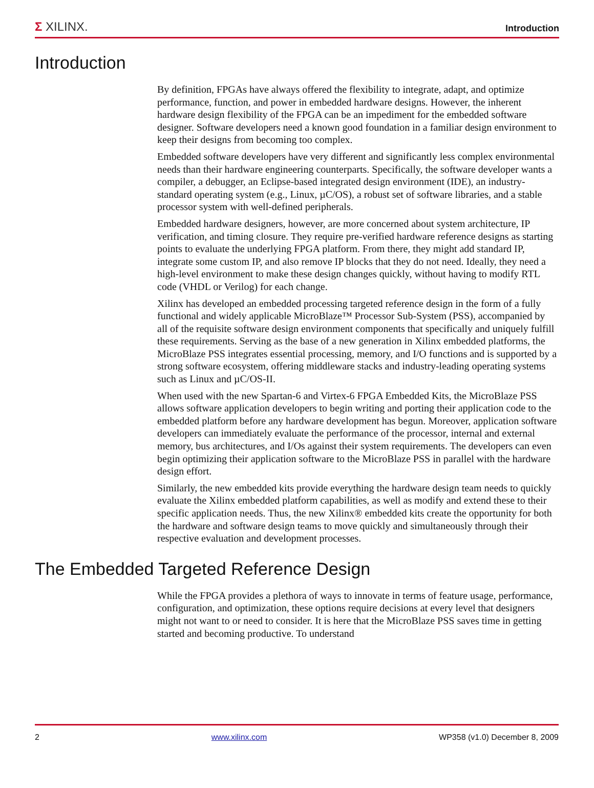Σ XILINX.
Introduction
Introduction
By definition, FPGAs have always offered the flexibility to integrate, adapt, and optimize performance, function, and power in embedded hardware designs. However, the inherent hardware design flexibility of the FPGA can be an impediment for the embedded software designer. Software developers need a known good foundation in a familiar design environment to keep their designs from becoming too complex.
Embedded software developers have very different and significantly less complex environmental needs than their hardware engineering counterparts. Specifically, the software developer wants a compiler, a debugger, an Eclipse-based integrated design environment (IDE), an industry-standard operating system (e.g., Linux, µC/OS), a robust set of software libraries, and a stable processor system with well-defined peripherals.
Embedded hardware designers, however, are more concerned about system architecture, IP verification, and timing closure. They require pre-verified hardware reference designs as starting points to evaluate the underlying FPGA platform. From there, they might add standard IP, integrate some custom IP, and also remove IP blocks that they do not need. Ideally, they need a high-level environment to make these design changes quickly, without having to modify RTL code (VHDL or Verilog) for each change.
Xilinx has developed an embedded processing targeted reference design in the form of a fully functional and widely applicable MicroBlaze™ Processor Sub-System (PSS), accompanied by all of the requisite software design environment components that specifically and uniquely fulfill these requirements. Serving as the base of a new generation in Xilinx embedded platforms, the MicroBlaze PSS integrates essential processing, memory, and I/O functions and is supported by a strong software ecosystem, offering middleware stacks and industry-leading operating systems such as Linux and µC/OS-II.
When used with the new Spartan-6 and Virtex-6 FPGA Embedded Kits, the MicroBlaze PSS allows software application developers to begin writing and porting their application code to the embedded platform before any hardware development has begun. Moreover, application software developers can immediately evaluate the performance of the processor, internal and external memory, bus architectures, and I/Os against their system requirements. The developers can even begin optimizing their application software to the MicroBlaze PSS in parallel with the hardware design effort.
Similarly, the new embedded kits provide everything the hardware design team needs to quickly evaluate the Xilinx embedded platform capabilities, as well as modify and extend these to their specific application needs. Thus, the new Xilinx® embedded kits create the opportunity for both the hardware and software design teams to move quickly and simultaneously through their respective evaluation and development processes.
The Embedded Targeted Reference Design
While the FPGA provides a plethora of ways to innovate in terms of feature usage, performance, configuration, and optimization, these options require decisions at every level that designers might not want to or need to consider. It is here that the MicroBlaze PSS saves time in getting started and becoming productive. To understand
2 www.xilinx.com WP358 (v1.0) December 8, 2009